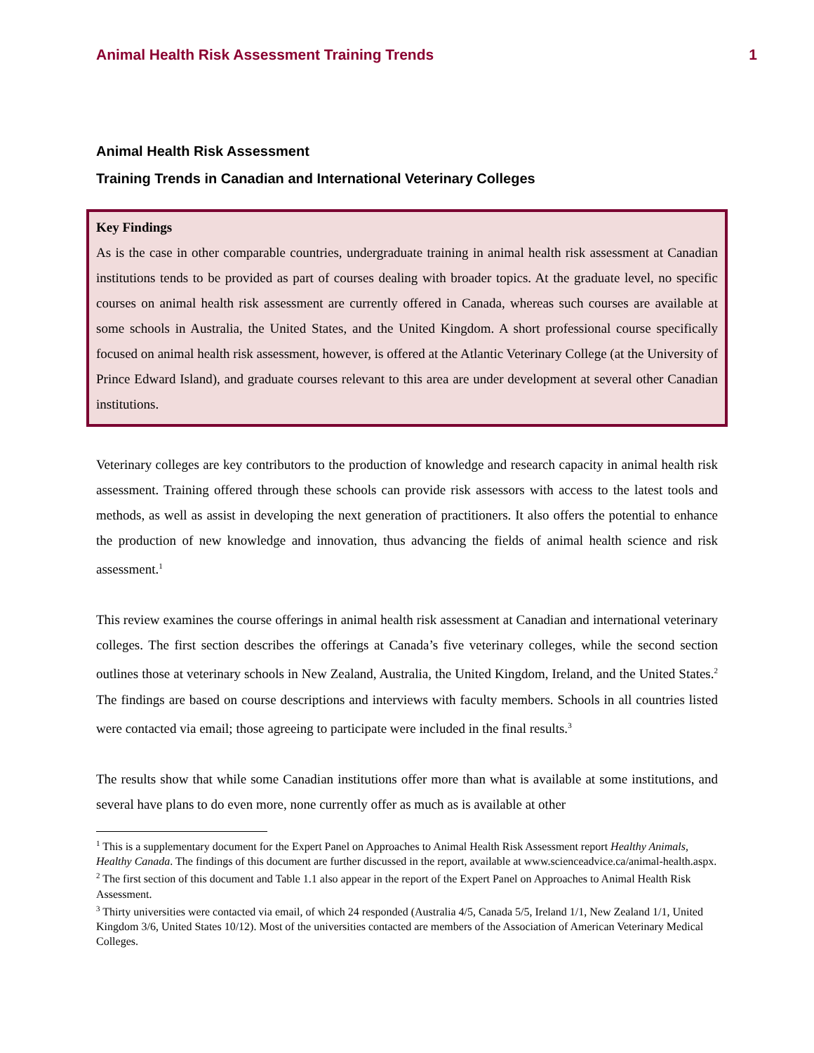Animal Health Risk Assessment Training Trends 1
Animal Health Risk Assessment
Training Trends in Canadian and International Veterinary Colleges
Key Findings
As is the case in other comparable countries, undergraduate training in animal health risk assessment at Canadian institutions tends to be provided as part of courses dealing with broader topics. At the graduate level, no specific courses on animal health risk assessment are currently offered in Canada, whereas such courses are available at some schools in Australia, the United States, and the United Kingdom. A short professional course specifically focused on animal health risk assessment, however, is offered at the Atlantic Veterinary College (at the University of Prince Edward Island), and graduate courses relevant to this area are under development at several other Canadian institutions.
Veterinary colleges are key contributors to the production of knowledge and research capacity in animal health risk assessment. Training offered through these schools can provide risk assessors with access to the latest tools and methods, as well as assist in developing the next generation of practitioners. It also offers the potential to enhance the production of new knowledge and innovation, thus advancing the fields of animal health science and risk assessment.<sup>1</sup>
This review examines the course offerings in animal health risk assessment at Canadian and international veterinary colleges. The first section describes the offerings at Canada’s five veterinary colleges, while the second section outlines those at veterinary schools in New Zealand, Australia, the United Kingdom, Ireland, and the United States.<sup>2</sup> The findings are based on course descriptions and interviews with faculty members. Schools in all countries listed were contacted via email; those agreeing to participate were included in the final results.<sup>3</sup>
The results show that while some Canadian institutions offer more than what is available at some institutions, and several have plans to do even more, none currently offer as much as is available at other
<sup>1</sup> This is a supplementary document for the Expert Panel on Approaches to Animal Health Risk Assessment report Healthy Animals, Healthy Canada. The findings of this document are further discussed in the report, available at www.scienceadvice.ca/animal-health.aspx.
<sup>2</sup> The first section of this document and Table 1.1 also appear in the report of the Expert Panel on Approaches to Animal Health Risk Assessment.
<sup>3</sup> Thirty universities were contacted via email, of which 24 responded (Australia 4/5, Canada 5/5, Ireland 1/1, New Zealand 1/1, United Kingdom 3/6, United States 10/12). Most of the universities contacted are members of the Association of American Veterinary Medical Colleges.